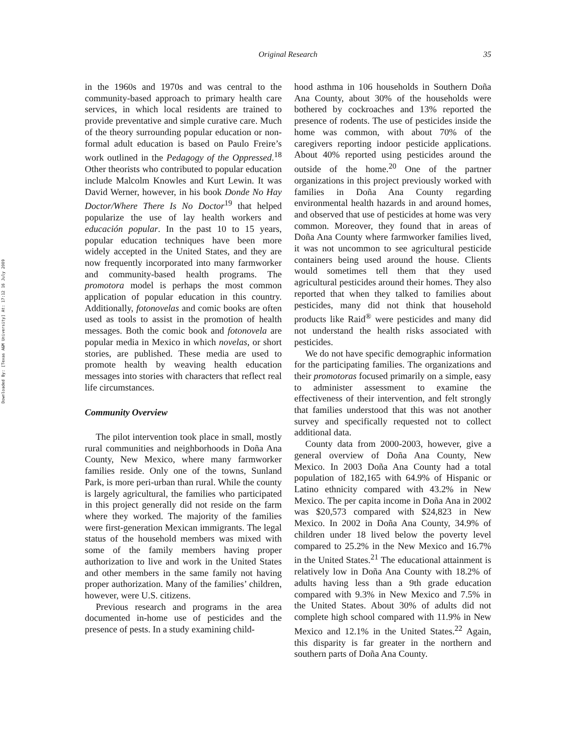Downloaded By: [Texas A&M University] At: 17:12 16 July 2009
Original Research
35
in the 1960s and 1970s and was central to the community-based approach to primary health care services, in which local residents are trained to provide preventative and simple curative care. Much of the theory surrounding popular education or non-formal adult education is based on Paulo Freire’s work outlined in the Pedagogy of the Oppressed.<sup>18</sup> Other theorists who contributed to popular education include Malcolm Knowles and Kurt Lewin. It was David Werner, however, in his book Donde No Hay Doctor/Where There Is No Doctor<sup>19</sup> that helped popularize the use of lay health workers and educación popular. In the past 10 to 15 years, popular education techniques have been more widely accepted in the United States, and they are now frequently incorporated into many farmworker and community-based health programs. The promotora model is perhaps the most common application of popular education in this country. Additionally, fotonovelas and comic books are often used as tools to assist in the promotion of health messages. Both the comic book and fotonovela are popular media in Mexico in which novelas, or short stories, are published. These media are used to promote health by weaving health education messages into stories with characters that reflect real life circumstances.
Community Overview
The pilot intervention took place in small, mostly rural communities and neighborhoods in Doña Ana County, New Mexico, where many farmworker families reside. Only one of the towns, Sunland Park, is more peri-urban than rural. While the county is largely agricultural, the families who participated in this project generally did not reside on the farm where they worked. The majority of the families were first-generation Mexican immigrants. The legal status of the household members was mixed with some of the family members having proper authorization to live and work in the United States and other members in the same family not having proper authorization. Many of the families’ children, however, were U.S. citizens.
Previous research and programs in the area documented in-home use of pesticides and the presence of pests. In a study examining child-
hood asthma in 106 households in Southern Doña Ana County, about 30% of the households were bothered by cockroaches and 13% reported the presence of rodents. The use of pesticides inside the home was common, with about 70% of the caregivers reporting indoor pesticide applications. About 40% reported using pesticides around the outside of the home.<sup>20</sup> One of the partner organizations in this project previously worked with families in Doña Ana County regarding environmental health hazards in and around homes, and observed that use of pesticides at home was very common. Moreover, they found that in areas of Doña Ana County where farmworker families lived, it was not uncommon to see agricultural pesticide containers being used around the house. Clients would sometimes tell them that they used agricultural pesticides around their homes. They also reported that when they talked to families about pesticides, many did not think that household products like Raid<sup>®</sup> were pesticides and many did not understand the health risks associated with pesticides.
We do not have specific demographic information for the participating families. The organizations and their promotoras focused primarily on a simple, easy to administer assessment to examine the effectiveness of their intervention, and felt strongly that families understood that this was not another survey and specifically requested not to collect additional data.
County data from 2000-2003, however, give a general overview of Doña Ana County, New Mexico. In 2003 Doña Ana County had a total population of 182,165 with 64.9% of Hispanic or Latino ethnicity compared with 43.2% in New Mexico. The per capita income in Doña Ana in 2002 was $20,573 compared with $24,823 in New Mexico. In 2002 in Doña Ana County, 34.9% of children under 18 lived below the poverty level compared to 25.2% in the New Mexico and 16.7% in the United States.<sup>21</sup> The educational attainment is relatively low in Doña Ana County with 18.2% of adults having less than a 9th grade education compared with 9.3% in New Mexico and 7.5% in the United States. About 30% of adults did not complete high school compared with 11.9% in New Mexico and 12.1% in the United States.<sup>22</sup> Again, this disparity is far greater in the northern and southern parts of Doña Ana County.